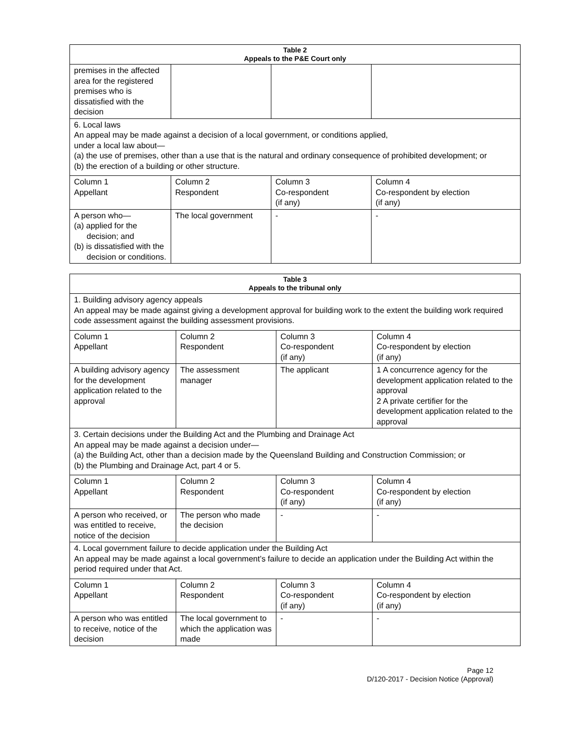| Table 2 Appeals to the P&E Court only | | | |
| --- | --- | --- | --- |
| premises in the affected area for the registered premises who is dissatisfied with the decision | | | |
| 6. Local laws An appeal may be made against a decision of a local government, or conditions applied, under a local law about— (a) the use of premises, other than a use that is the natural and ordinary consequence of prohibited development; or (b) the erection of a building or other structure. | | | |
| Column 1 Appellant | Column 2 Respondent | Column 3 Co-respondent (if any) | Column 4 Co-respondent by election (if any) |
| A person who— (a) applied for the decision; and (b) is dissatisfied with the decision or conditions. | The local government | - | - |
| Table 3 Appeals to the tribunal only | | | |
| --- | --- | --- | --- |
| 1. Building advisory agency appeals An appeal may be made against giving a development approval for building work to the extent the building work required code assessment against the building assessment provisions. | | | |
| Column 1 Appellant | Column 2 Respondent | Column 3 Co-respondent (if any) | Column 4 Co-respondent by election (if any) |
| A building advisory agency for the development application related to the approval | The assessment manager | The applicant | 1 A concurrence agency for the development application related to the approval 2 A private certifier for the development application related to the approval |
| 3. Certain decisions under the Building Act and the Plumbing and Drainage Act An appeal may be made against a decision under— (a) the Building Act, other than a decision made by the Queensland Building and Construction Commission; or (b) the Plumbing and Drainage Act, part 4 or 5. | | | |
| Column 1 Appellant | Column 2 Respondent | Column 3 Co-respondent (if any) | Column 4 Co-respondent by election (if any) |
| A person who received, or was entitled to receive, notice of the decision | The person who made the decision | - | - |
| 4. Local government failure to decide application under the Building Act An appeal may be made against a local government’s failure to decide an application under the Building Act within the period required under that Act. | | | |
| Column 1 Appellant | Column 2 Respondent | Column 3 Co-respondent (if any) | Column 4 Co-respondent by election (if any) |
| A person who was entitled to receive, notice of the decision | The local government to which the application was made | - | - |
Page 12
D/120-2017 - Decision Notice (Approval)